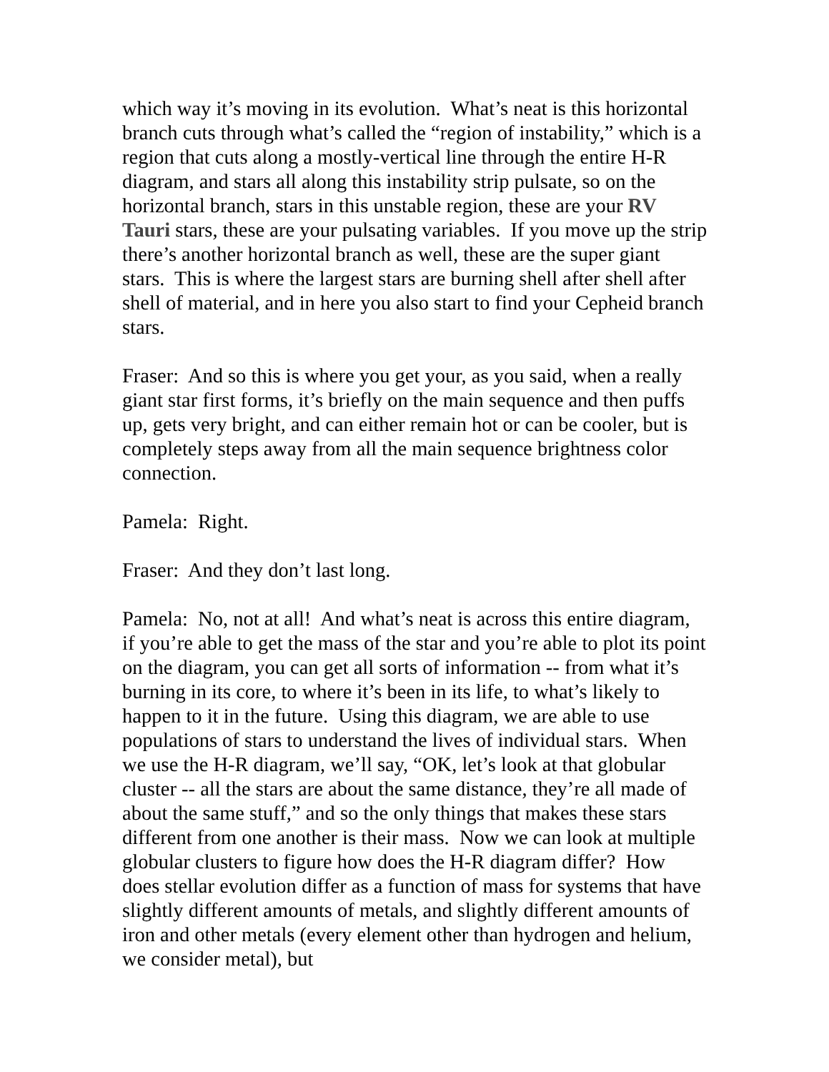which way it’s moving in its evolution. What’s neat is this horizontal branch cuts through what’s called the “region of instability,” which is a region that cuts along a mostly-vertical line through the entire H-R diagram, and stars all along this instability strip pulsate, so on the horizontal branch, stars in this unstable region, these are your RV Tauri stars, these are your pulsating variables. If you move up the strip there’s another horizontal branch as well, these are the super giant stars. This is where the largest stars are burning shell after shell after shell of material, and in here you also start to find your Cepheid branch stars.
Fraser: And so this is where you get your, as you said, when a really giant star first forms, it’s briefly on the main sequence and then puffs up, gets very bright, and can either remain hot or can be cooler, but is completely steps away from all the main sequence brightness color connection.
Pamela: Right.
Fraser: And they don’t last long.
Pamela: No, not at all! And what’s neat is across this entire diagram, if you’re able to get the mass of the star and you’re able to plot its point on the diagram, you can get all sorts of information -- from what it’s burning in its core, to where it’s been in its life, to what’s likely to happen to it in the future. Using this diagram, we are able to use populations of stars to understand the lives of individual stars. When we use the H-R diagram, we’ll say, “OK, let’s look at that globular cluster -- all the stars are about the same distance, they’re all made of about the same stuff,” and so the only things that makes these stars different from one another is their mass. Now we can look at multiple globular clusters to figure how does the H-R diagram differ? How does stellar evolution differ as a function of mass for systems that have slightly different amounts of metals, and slightly different amounts of iron and other metals (every element other than hydrogen and helium, we consider metal), but